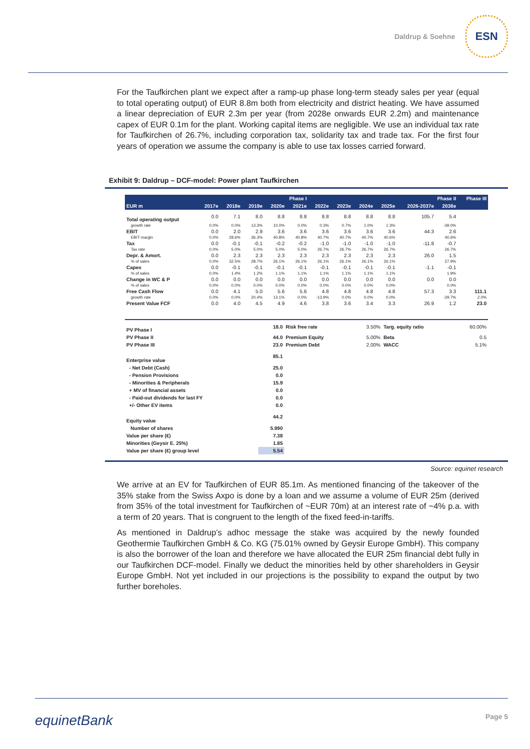Daldrup & Soehne
ESN
For the Taufkirchen plant we expect after a ramp-up phase long-term steady sales per year (equal to total operating output) of EUR 8.8m both from electricity and district heating. We have assumed a linear depreciation of EUR 2.3m per year (from 2028e onwards EUR 2.2m) and maintenance capex of EUR 0.1m for the plant. Working capital items are negligible. We use an individual tax rate for Taufkirchen of 26.7%, including corporation tax, solidarity tax and trade tax. For the first four years of operation we assume the company is able to use tax losses carried forward.
Exhibit 9: Daldrup – DCF-model: Power plant Taufkirchen
| | Phase I | | | | | Phase II | | | | | | Phase III |
| --- | --- | --- | --- | --- | --- | --- | --- | --- | --- | --- | --- | --- |
| EUR m | 2017e | 2018e | 2019e | 2020e | 2021e | 2022e | 2023e | 2024e | 2025e | 2026-2037e | 2038e | |
| Total operating output | 0.0 | 7.1 | 8.0 | 8.8 | 8.8 | 8.8 | 8.8 | 8.8 | 8.8 | 105.7 | 5.4 | |
| growth rate | 0.0% | 0.0% | 13.3% | 10.0% | 0.0% | 0.3% | 0.7% | 1.0% | 1.3% | | -39.0% | |
| EBIT | 0.0 | 2.0 | 2.9 | 3.6 | 3.6 | 3.6 | 3.6 | 3.6 | 3.6 | 44.3 | 2.6 | |
| EBIT margin | 0.0% | 28.6% | 36.3% | 40.8% | 40.8% | 40.7% | 40.7% | 40.7% | 40.6% | | 40.6% | |
| Tax | 0.0 | -0.1 | -0.1 | -0.2 | -0.2 | -1.0 | -1.0 | -1.0 | -1.0 | -11.8 | -0.7 | |
| Tax rate | 0.0% | 5.0% | 5.0% | 5.0% | 5.0% | 26.7% | 26.7% | 26.7% | 26.7% | | 26.7% | |
| Depr. & Amort. | 0.0 | 2.3 | 2.3 | 2.3 | 2.3 | 2.3 | 2.3 | 2.3 | 2.3 | 26.0 | 1.5 | |
| % of sales | 0.0% | 32.5% | 28.7% | 26.1% | 26.1% | 26.1% | 26.1% | 26.1% | 26.1% | | 27.9% | |
| Capex | 0.0 | -0.1 | -0.1 | -0.1 | -0.1 | -0.1 | -0.1 | -0.1 | -0.1 | -1.1 | -0.1 | |
| % of sales | 0.0% | 1.4% | 1.2% | 1.1% | 1.1% | 1.1% | 1.1% | 1.1% | 1.1% | | 1.9% | |
| Change in WC & P | 0.0 | 0.0 | 0.0 | 0.0 | 0.0 | 0.0 | 0.0 | 0.0 | 0.0 | 0.0 | 0.0 | |
| % of sales | 0.0% | 0.0% | 0.0% | 0.0% | 0.0% | 0.0% | 0.0% | 0.0% | 0.0% | | 0.0% | |
| Free Cash Flow | 0.0 | 4.1 | 5.0 | 5.6 | 5.6 | 4.8 | 4.8 | 4.8 | 4.8 | 57.3 | 3.3 | 111.1 |
| growth rate | 0.0% | 0.0% | 20.4% | 13.1% | 0.0% | -13.9% | 0.0% | 0.0% | 0.0% | | -29.7% | 2.0% |
| Present Value FCF | 0.0 | 4.0 | 4.5 | 4.9 | 4.6 | 3.8 | 3.6 | 3.4 | 3.3 | 26.9 | 1.2 | 23.0 |
| PV Phase I | 18.0 | Risk free rate | 3.50% | Targ. equity ratio | 60.00% |
| PV Phase II | 44.0 | Premium Equity | 5.00% | Beta | 0.5 |
| PV Phase III | 23.0 | Premium Debt | 2.00% | WACC | 5.1% |
| Enterprise value | 85.1 | | | | |
| - Net Debt (Cash) | 25.0 | | | | |
| - Pension Provisions | 0.0 | | | | |
| - Minorities & Peripherals | 15.9 | | | | |
| + MV of financial assets | 0.0 | | | | |
| - Paid-out dividends for last FY | 0.0 | | | | |
| +/- Other EV items | 0.0 | | | | |
| Equity value | 44.2 | | | | |
| Number of shares | 5.990 | | | | |
| Value per share (€) | 7.38 | | | | |
| Minorities (Geysir E. 25%) | 1.85 | | | | |
| Value per share (€) group level | 5.54 | | | | |
Source: equinet research
We arrive at an EV for Taufkirchen of EUR 85.1m. As mentioned financing of the takeover of the 35% stake from the Swiss Axpo is done by a loan and we assume a volume of EUR 25m (derived from 35% of the total investment for Taufkirchen of ~EUR 70m) at an interest rate of ~4% p.a. with a term of 20 years. That is congruent to the length of the fixed feed-in-tariffs.
As mentioned in Daldrup’s adhoc message the stake was acquired by the newly founded Geothermie Taufkirchen GmbH & Co. KG (75.01% owned by Geysir Europe GmbH). This company is also the borrower of the loan and therefore we have allocated the EUR 25m financial debt fully in our Taufkirchen DCF-model. Finally we deduct the minorities held by other shareholders in Geysir Europe GmbH. Not yet included in our projections is the possibility to expand the output by two further boreholes.
equinetBank Page 5